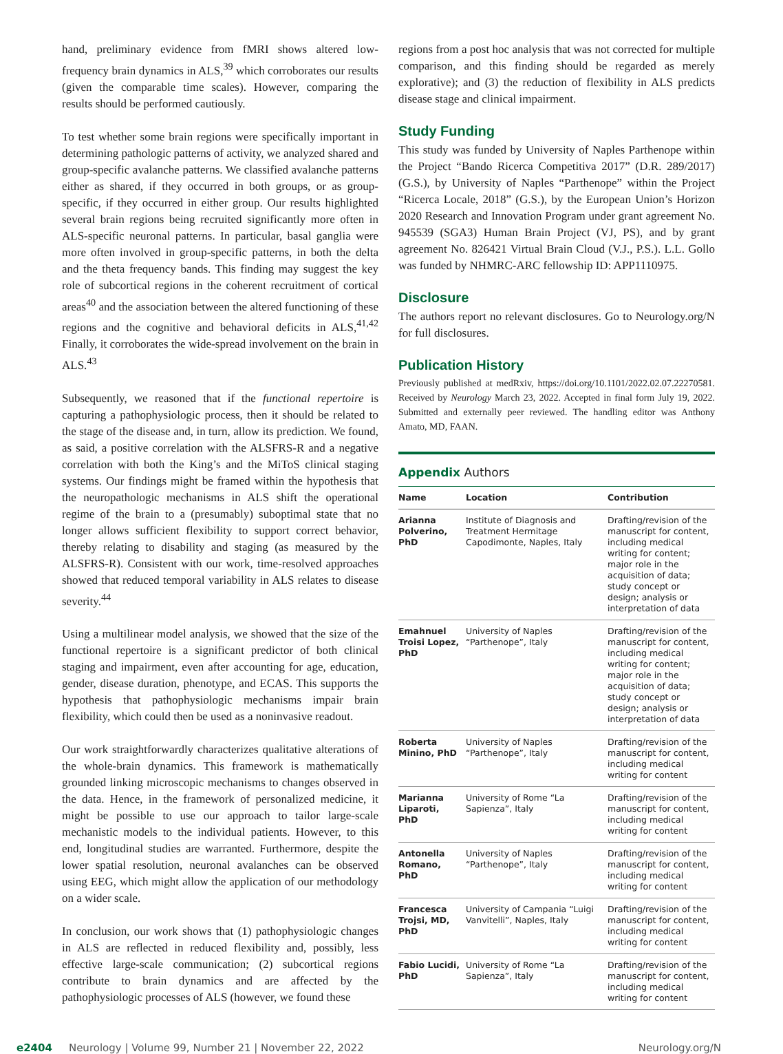hand, preliminary evidence from fMRI shows altered low-frequency brain dynamics in ALS,<sup>39</sup> which corroborates our results (given the comparable time scales). However, comparing the results should be performed cautiously.
To test whether some brain regions were specifically important in determining pathologic patterns of activity, we analyzed shared and group-specific avalanche patterns. We classified avalanche patterns either as shared, if they occurred in both groups, or as group-specific, if they occurred in either group. Our results highlighted several brain regions being recruited significantly more often in ALS-specific neuronal patterns. In particular, basal ganglia were more often involved in group-specific patterns, in both the delta and the theta frequency bands. This finding may suggest the key role of subcortical regions in the coherent recruitment of cortical areas<sup>40</sup> and the association between the altered functioning of these regions and the cognitive and behavioral deficits in ALS,<sup>41,42</sup> Finally, it corroborates the wide-spread involvement on the brain in ALS.<sup>43</sup>
Subsequently, we reasoned that if the functional repertoire is capturing a pathophysiologic process, then it should be related to the stage of the disease and, in turn, allow its prediction. We found, as said, a positive correlation with the ALSFRS-R and a negative correlation with both the King’s and the MiToS clinical staging systems. Our findings might be framed within the hypothesis that the neuropathologic mechanisms in ALS shift the operational regime of the brain to a (presumably) suboptimal state that no longer allows sufficient flexibility to support correct behavior, thereby relating to disability and staging (as measured by the ALSFRS-R). Consistent with our work, time-resolved approaches showed that reduced temporal variability in ALS relates to disease severity.<sup>44</sup>
Using a multilinear model analysis, we showed that the size of the functional repertoire is a significant predictor of both clinical staging and impairment, even after accounting for age, education, gender, disease duration, phenotype, and ECAS. This supports the hypothesis that pathophysiologic mechanisms impair brain flexibility, which could then be used as a noninvasive readout.
Our work straightforwardly characterizes qualitative alterations of the whole-brain dynamics. This framework is mathematically grounded linking microscopic mechanisms to changes observed in the data. Hence, in the framework of personalized medicine, it might be possible to use our approach to tailor large-scale mechanistic models to the individual patients. However, to this end, longitudinal studies are warranted. Furthermore, despite the lower spatial resolution, neuronal avalanches can be observed using EEG, which might allow the application of our methodology on a wider scale.
In conclusion, our work shows that (1) pathophysiologic changes in ALS are reflected in reduced flexibility and, possibly, less effective large-scale communication; (2) subcortical regions contribute to brain dynamics and are affected by the pathophysiologic processes of ALS (however, we found these
regions from a post hoc analysis that was not corrected for multiple comparison, and this finding should be regarded as merely explorative); and (3) the reduction of flexibility in ALS predicts disease stage and clinical impairment.
Study Funding
This study was funded by University of Naples Parthenope within the Project “Bando Ricerca Competitiva 2017” (D.R. 289/2017) (G.S.), by University of Naples “Parthenope” within the Project “Ricerca Locale, 2018” (G.S.), by the European Union’s Horizon 2020 Research and Innovation Program under grant agreement No. 945539 (SGA3) Human Brain Project (VJ, PS), and by grant agreement No. 826421 Virtual Brain Cloud (V.J., P.S.). L.L. Gollo was funded by NHMRC-ARC fellowship ID: APP1110975.
Disclosure
The authors report no relevant disclosures. Go to Neurology.org/N for full disclosures.
Publication History
Previously published at medRxiv, https://doi.org/10.1101/2022.02.07.22270581. Received by Neurology March 23, 2022. Accepted in final form July 19, 2022. Submitted and externally peer reviewed. The handling editor was Anthony Amato, MD, FAAN.
Appendix Authors
| Name | Location | Contribution |
| --- | --- | --- |
| Arianna Polverino, PhD | Institute of Diagnosis and Treatment Hermitage Capodimonte, Naples, Italy | Drafting/revision of the manuscript for content, including medical writing for content; major role in the acquisition of data; study concept or design; analysis or interpretation of data |
| Emahnuel Troisi Lopez, PhD | University of Naples “Parthenope”, Italy | Drafting/revision of the manuscript for content, including medical writing for content; major role in the acquisition of data; study concept or design; analysis or interpretation of data |
| Roberta Minino, PhD | University of Naples “Parthenope”, Italy | Drafting/revision of the manuscript for content, including medical writing for content |
| Marianna Liparoti, PhD | University of Rome “La Sapienza”, Italy | Drafting/revision of the manuscript for content, including medical writing for content |
| Antonella Romano, PhD | University of Naples “Parthenope”, Italy | Drafting/revision of the manuscript for content, including medical writing for content |
| Francesca Trojsi, MD, PhD | University of Campania “Luigi Vanvitelli”, Naples, Italy | Drafting/revision of the manuscript for content, including medical writing for content |
| Fabio Lucidi, PhD | University of Rome “La Sapienza”, Italy | Drafting/revision of the manuscript for content, including medical writing for content |
e2404 Neurology | Volume 99, Number 21 | November 22, 2022 Neurology.org/N